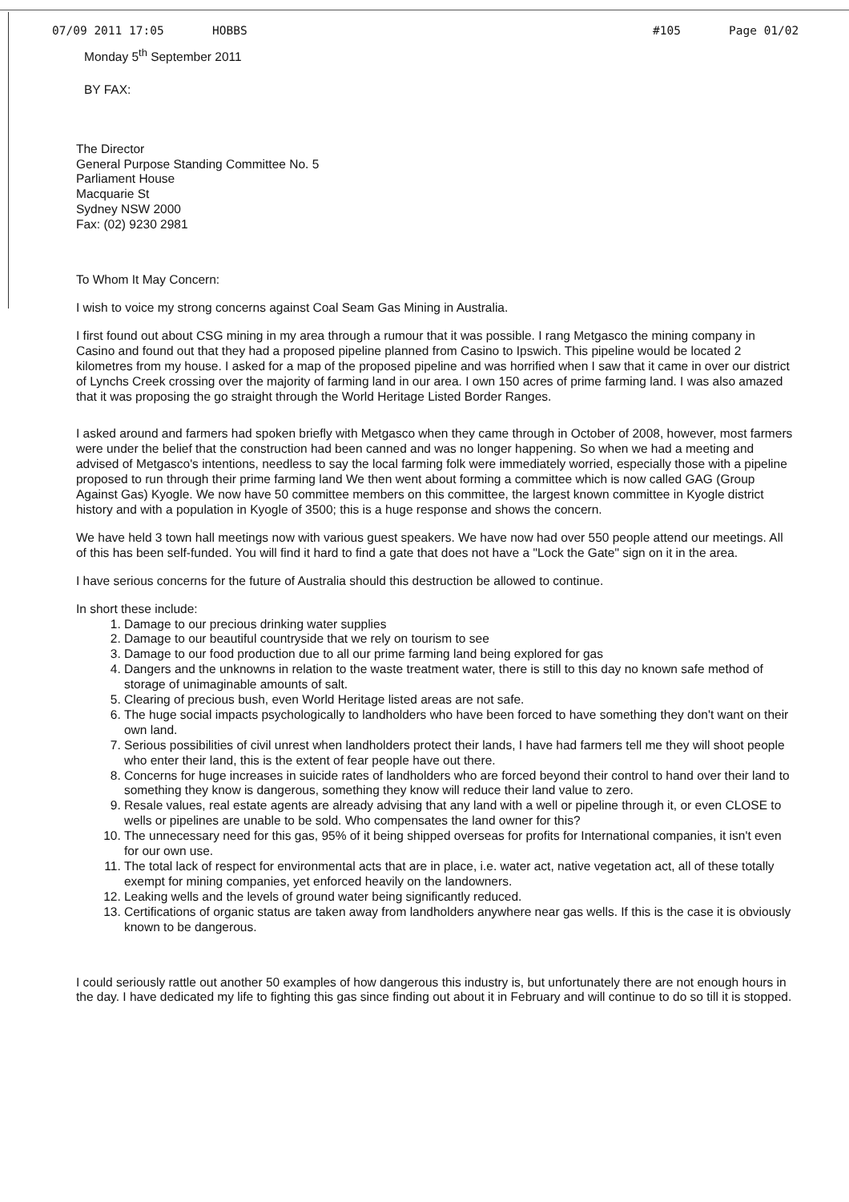07/09 2011 17:05 HOBBS #105 Page 01/02
Monday 5<sup>th</sup> September 2011
BY FAX:
The Director
General Purpose Standing Committee No. 5
Parliament House
Macquarie St
Sydney NSW 2000
Fax: (02) 9230 2981
To Whom It May Concern:
I wish to voice my strong concerns against Coal Seam Gas Mining in Australia.
I first found out about CSG mining in my area through a rumour that it was possible. I rang Metgasco the mining company in Casino and found out that they had a proposed pipeline planned from Casino to Ipswich. This pipeline would be located 2 kilometres from my house. I asked for a map of the proposed pipeline and was horrified when I saw that it came in over our district of Lynchs Creek crossing over the majority of farming land in our area. I own 150 acres of prime farming land. I was also amazed that it was proposing the go straight through the World Heritage Listed Border Ranges.
I asked around and farmers had spoken briefly with Metgasco when they came through in October of 2008, however, most farmers were under the belief that the construction had been canned and was no longer happening. So when we had a meeting and advised of Metgasco's intentions, needless to say the local farming folk were immediately worried, especially those with a pipeline proposed to run through their prime farming land We then went about forming a committee which is now called GAG (Group Against Gas) Kyogle. We now have 50 committee members on this committee, the largest known committee in Kyogle district history and with a population in Kyogle of 3500; this is a huge response and shows the concern.
We have held 3 town hall meetings now with various guest speakers. We have now had over 550 people attend our meetings. All of this has been self-funded. You will find it hard to find a gate that does not have a "Lock the Gate" sign on it in the area.
I have serious concerns for the future of Australia should this destruction be allowed to continue.
In short these include:
1. Damage to our precious drinking water supplies
2. Damage to our beautiful countryside that we rely on tourism to see
3. Damage to our food production due to all our prime farming land being explored for gas
4. Dangers and the unknowns in relation to the waste treatment water, there is still to this day no known safe method of storage of unimaginable amounts of salt.
5. Clearing of precious bush, even World Heritage listed areas are not safe.
6. The huge social impacts psychologically to landholders who have been forced to have something they don't want on their own land.
7. Serious possibilities of civil unrest when landholders protect their lands, I have had farmers tell me they will shoot people who enter their land, this is the extent of fear people have out there.
8. Concerns for huge increases in suicide rates of landholders who are forced beyond their control to hand over their land to something they know is dangerous, something they know will reduce their land value to zero.
9. Resale values, real estate agents are already advising that any land with a well or pipeline through it, or even CLOSE to wells or pipelines are unable to be sold. Who compensates the land owner for this?
10. The unnecessary need for this gas, 95% of it being shipped overseas for profits for International companies, it isn't even for our own use.
11. The total lack of respect for environmental acts that are in place, i.e. water act, native vegetation act, all of these totally exempt for mining companies, yet enforced heavily on the landowners.
12. Leaking wells and the levels of ground water being significantly reduced.
13. Certifications of organic status are taken away from landholders anywhere near gas wells. If this is the case it is obviously known to be dangerous.
I could seriously rattle out another 50 examples of how dangerous this industry is, but unfortunately there are not enough hours in the day. I have dedicated my life to fighting this gas since finding out about it in February and will continue to do so till it is stopped.